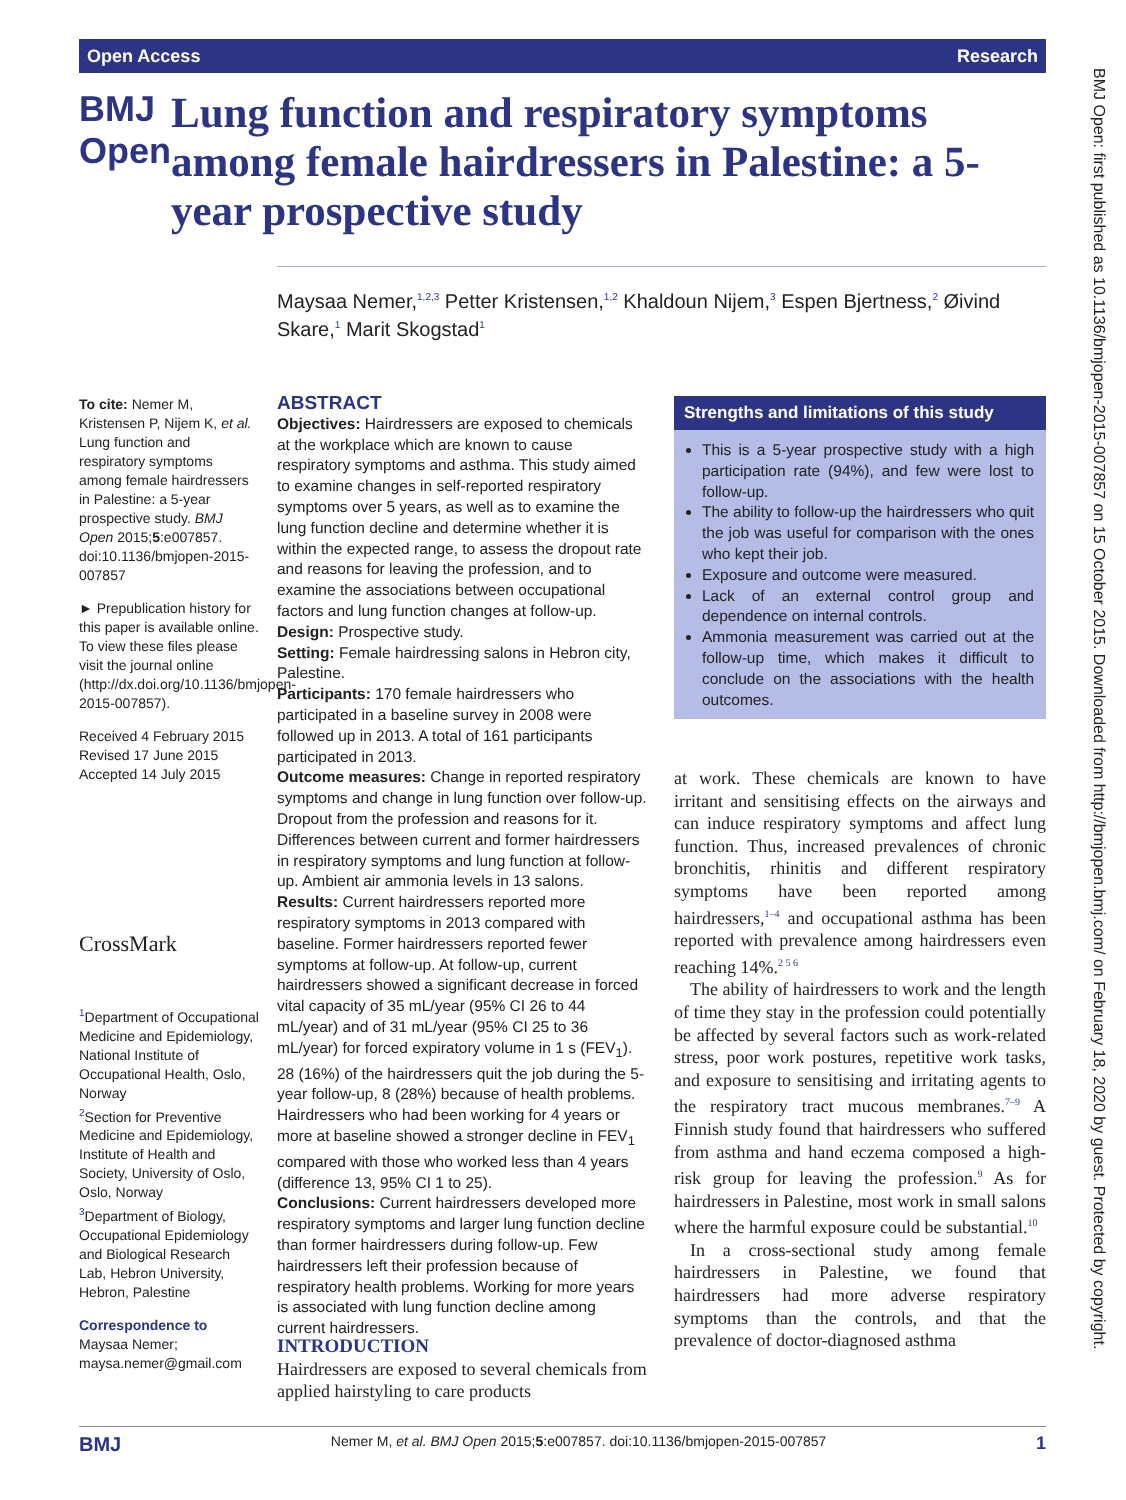Open Access Research
BMJ Open
Lung function and respiratory symptoms among female hairdressers in Palestine: a 5-year prospective study
Maysaa Nemer,<sup>1,2,3</sup> Petter Kristensen,<sup>1,2</sup> Khaldoun Nijem,<sup>3</sup> Espen Bjertness,<sup>2</sup> Øivind Skare,<sup>1</sup> Marit Skogstad<sup>1</sup>
To cite: Nemer M, Kristensen P, Nijem K, et al. Lung function and respiratory symptoms among female hairdressers in Palestine: a 5-year prospective study. BMJ Open 2015;5:e007857. doi:10.1136/bmjopen-2015-007857
► Prepublication history for this paper is available online. To view these files please visit the journal online (http://dx.doi.org/10.1136/bmjopen-2015-007857).
Received 4 February 2015
Revised 17 June 2015
Accepted 14 July 2015
CrossMark
<sup>1</sup> Department of Occupational Medicine and Epidemiology, National Institute of Occupational Health, Oslo, Norway
<sup>2</sup> Section for Preventive Medicine and Epidemiology, Institute of Health and Society, University of Oslo, Oslo, Norway
<sup>3</sup> Department of Biology, Occupational Epidemiology and Biological Research Lab, Hebron University, Hebron, Palestine
Correspondence to
Maysaa Nemer; maysa.nemer@gmail.com
ABSTRACT
Objectives: Hairdressers are exposed to chemicals at the workplace which are known to cause respiratory symptoms and asthma. This study aimed to examine changes in self-reported respiratory symptoms over 5 years, as well as to examine the lung function decline and determine whether it is within the expected range, to assess the dropout rate and reasons for leaving the profession, and to examine the associations between occupational factors and lung function changes at follow-up.
Design: Prospective study.
Setting: Female hairdressing salons in Hebron city, Palestine.
Participants: 170 female hairdressers who participated in a baseline survey in 2008 were followed up in 2013. A total of 161 participants participated in 2013.
Outcome measures: Change in reported respiratory symptoms and change in lung function over follow-up. Dropout from the profession and reasons for it. Differences between current and former hairdressers in respiratory symptoms and lung function at follow-up. Ambient air ammonia levels in 13 salons.
Results: Current hairdressers reported more respiratory symptoms in 2013 compared with baseline. Former hairdressers reported fewer symptoms at follow-up. At follow-up, current hairdressers showed a significant decrease in forced vital capacity of 35 mL/year (95% CI 26 to 44 mL/year) and of 31 mL/year (95% CI 25 to 36 mL/year) for forced expiratory volume in 1 s (FEV<sub>1</sub>). 28 (16%) of the hairdressers quit the job during the 5-year follow-up, 8 (28%) because of health problems. Hairdressers who had been working for 4 years or more at baseline showed a stronger decline in FEV<sub>1</sub> compared with those who worked less than 4 years (difference 13, 95% CI 1 to 25).
Conclusions: Current hairdressers developed more respiratory symptoms and larger lung function decline than former hairdressers during follow-up. Few hairdressers left their profession because of respiratory health problems. Working for more years is associated with lung function decline among current hairdressers.
Strengths and limitations of this study
This is a 5-year prospective study with a high participation rate (94%), and few were lost to follow-up.
The ability to follow-up the hairdressers who quit the job was useful for comparison with the ones who kept their job.
Exposure and outcome were measured.
Lack of an external control group and dependence on internal controls.
Ammonia measurement was carried out at the follow-up time, which makes it difficult to conclude on the associations with the health outcomes.
INTRODUCTION
Hairdressers are exposed to several chemicals from applied hairstyling to care products
at work. These chemicals are known to have irritant and sensitising effects on the airways and can induce respiratory symptoms and affect lung function. Thus, increased prevalences of chronic bronchitis, rhinitis and different respiratory symptoms have been reported among hairdressers,<sup>1–4</sup> and occupational asthma has been reported with prevalence among hairdressers even reaching 14%.<sup>2 5 6</sup>
The ability of hairdressers to work and the length of time they stay in the profession could potentially be affected by several factors such as work-related stress, poor work postures, repetitive work tasks, and exposure to sensitising and irritating agents to the respiratory tract mucous membranes.<sup>7–9</sup> A Finnish study found that hairdressers who suffered from asthma and hand eczema composed a high-risk group for leaving the profession.<sup>9</sup> As for hairdressers in Palestine, most work in small salons where the harmful exposure could be substantial.<sup>10</sup>
In a cross-sectional study among female hairdressers in Palestine, we found that hairdressers had more adverse respiratory symptoms than the controls, and that the prevalence of doctor-diagnosed asthma
BMJ Nemer M, et al. BMJ Open 2015;5:e007857. doi:10.1136/bmjopen-2015-007857 1
BMJ Open: first published as 10.1136/bmjopen-2015-007857 on 15 October 2015. Downloaded from http://bmjopen.bmj.com/ on February 18, 2020 by guest. Protected by copyright.